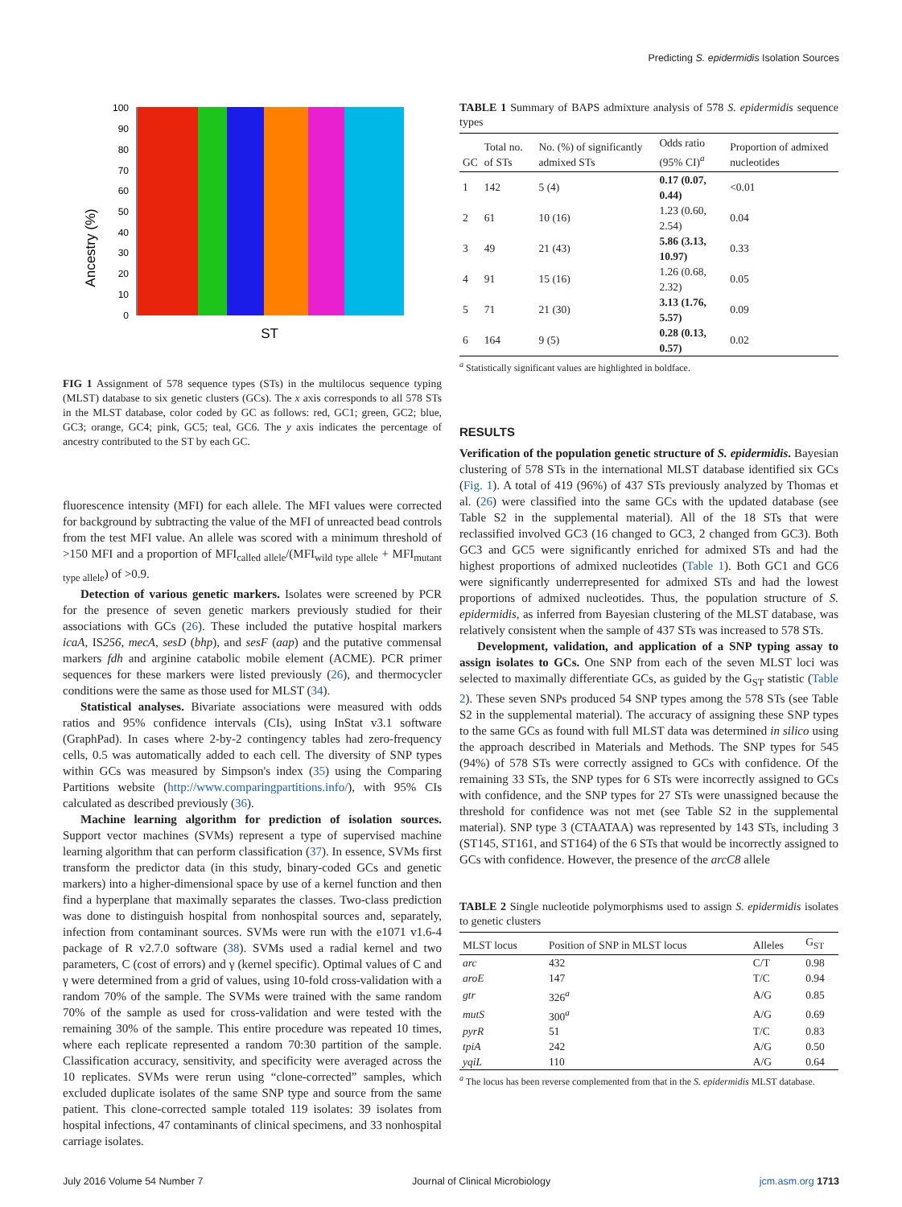Predicting S. epidermidis Isolation Sources
Ancestry (%)
100
90
80
70
60
50
40
30
20
10
0
ST
FIG 1 Assignment of 578 sequence types (STs) in the multilocus sequence typing (MLST) database to six genetic clusters (GCs). The x axis corresponds to all 578 STs in the MLST database, color coded by GC as follows: red, GC1; green, GC2; blue, GC3; orange, GC4; pink, GC5; teal, GC6. The y axis indicates the percentage of ancestry contributed to the ST by each GC.
fluorescence intensity (MFI) for each allele. The MFI values were corrected for background by subtracting the value of the MFI of unreacted bead controls from the test MFI value. An allele was scored with a minimum threshold of >150 MFI and a proportion of MFI<sub>called allele</sub>/(MFI<sub>wild type allele</sub> + MFI<sub>mutant type allele</sub>) of >0.9.
Detection of various genetic markers. Isolates were screened by PCR for the presence of seven genetic markers previously studied for their associations with GCs (26). These included the putative hospital markers icaA, IS256, mecA, sesD (bhp), and sesF (aap) and the putative commensal markers fdh and arginine catabolic mobile element (ACME). PCR primer sequences for these markers were listed previously (26), and thermocycler conditions were the same as those used for MLST (34).
Statistical analyses. Bivariate associations were measured with odds ratios and 95% confidence intervals (CIs), using InStat v3.1 software (GraphPad). In cases where 2-by-2 contingency tables had zero-frequency cells, 0.5 was automatically added to each cell. The diversity of SNP types within GCs was measured by Simpson's index (35) using the Comparing Partitions website (http://www.comparingpartitions.info/), with 95% CIs calculated as described previously (36).
Machine learning algorithm for prediction of isolation sources. Support vector machines (SVMs) represent a type of supervised machine learning algorithm that can perform classification (37). In essence, SVMs first transform the predictor data (in this study, binary-coded GCs and genetic markers) into a higher-dimensional space by use of a kernel function and then find a hyperplane that maximally separates the classes. Two-class prediction was done to distinguish hospital from nonhospital sources and, separately, infection from contaminant sources. SVMs were run with the e1071 v1.6-4 package of R v2.7.0 software (38). SVMs used a radial kernel and two parameters, C (cost of errors) and γ (kernel specific). Optimal values of C and γ were determined from a grid of values, using 10-fold cross-validation with a random 70% of the sample. The SVMs were trained with the same random 70% of the sample as used for cross-validation and were tested with the remaining 30% of the sample. This entire procedure was repeated 10 times, where each replicate represented a random 70:30 partition of the sample. Classification accuracy, sensitivity, and specificity were averaged across the 10 replicates. SVMs were rerun using “clone-corrected” samples, which excluded duplicate isolates of the same SNP type and source from the same patient. This clone-corrected sample totaled 119 isolates: 39 isolates from hospital infections, 47 contaminants of clinical specimens, and 33 nonhospital carriage isolates.
TABLE 1 Summary of BAPS admixture analysis of 578 S. epidermidis sequence types
| GC | Total no. of STs | No. (%) of significantly admixed STs | Odds ratio (95% CI)<sup>a</sup> | Proportion of admixed nucleotides |
| --- | --- | --- | --- | --- |
| 1 | 142 | 5 (4) | 0.17 (0.07, 0.44) | <0.01 |
| 2 | 61 | 10 (16) | 1.23 (0.60, 2.54) | 0.04 |
| 3 | 49 | 21 (43) | 5.86 (3.13, 10.97) | 0.33 |
| 4 | 91 | 15 (16) | 1.26 (0.68, 2.32) | 0.05 |
| 5 | 71 | 21 (30) | 3.13 (1.76, 5.57) | 0.09 |
| 6 | 164 | 9 (5) | 0.28 (0.13, 0.57) | 0.02 |
<sup>a</sup> Statistically significant values are highlighted in boldface.
RESULTS
Verification of the population genetic structure of S. epidermidis. Bayesian clustering of 578 STs in the international MLST database identified six GCs (Fig. 1). A total of 419 (96%) of 437 STs previously analyzed by Thomas et al. (26) were classified into the same GCs with the updated database (see Table S2 in the supplemental material). All of the 18 STs that were reclassified involved GC3 (16 changed to GC3, 2 changed from GC3). Both GC3 and GC5 were significantly enriched for admixed STs and had the highest proportions of admixed nucleotides (Table 1). Both GC1 and GC6 were significantly underrepresented for admixed STs and had the lowest proportions of admixed nucleotides. Thus, the population structure of S. epidermidis, as inferred from Bayesian clustering of the MLST database, was relatively consistent when the sample of 437 STs was increased to 578 STs.
Development, validation, and application of a SNP typing assay to assign isolates to GCs. One SNP from each of the seven MLST loci was selected to maximally differentiate GCs, as guided by the G<sub>ST</sub> statistic (Table 2). These seven SNPs produced 54 SNP types among the 578 STs (see Table S2 in the supplemental material). The accuracy of assigning these SNP types to the same GCs as found with full MLST data was determined in silico using the approach described in Materials and Methods. The SNP types for 545 (94%) of 578 STs were correctly assigned to GCs with confidence. Of the remaining 33 STs, the SNP types for 6 STs were incorrectly assigned to GCs with confidence, and the SNP types for 27 STs were unassigned because the threshold for confidence was not met (see Table S2 in the supplemental material). SNP type 3 (CTAATAA) was represented by 143 STs, including 3 (ST145, ST161, and ST164) of the 6 STs that would be incorrectly assigned to GCs with confidence. However, the presence of the arcC8 allele
TABLE 2 Single nucleotide polymorphisms used to assign S. epidermidis isolates to genetic clusters
| MLST locus | Position of SNP in MLST locus | Alleles | G<sub>ST</sub> |
| --- | --- | --- | --- |
| arc | 432 | C/T | 0.98 |
| aroE | 147 | T/C | 0.94 |
| gtr | 326<sup>a</sup> | A/G | 0.85 |
| mutS | 300<sup>a</sup> | A/G | 0.69 |
| pyrR | 51 | T/C | 0.83 |
| tpiA | 242 | A/G | 0.50 |
| yqiL | 110 | A/G | 0.64 |
<sup>a</sup> The locus has been reverse complemented from that in the S. epidermidis MLST database.
July 2016 Volume 54 Number 7 Journal of Clinical Microbiology jcm.asm.org 1713